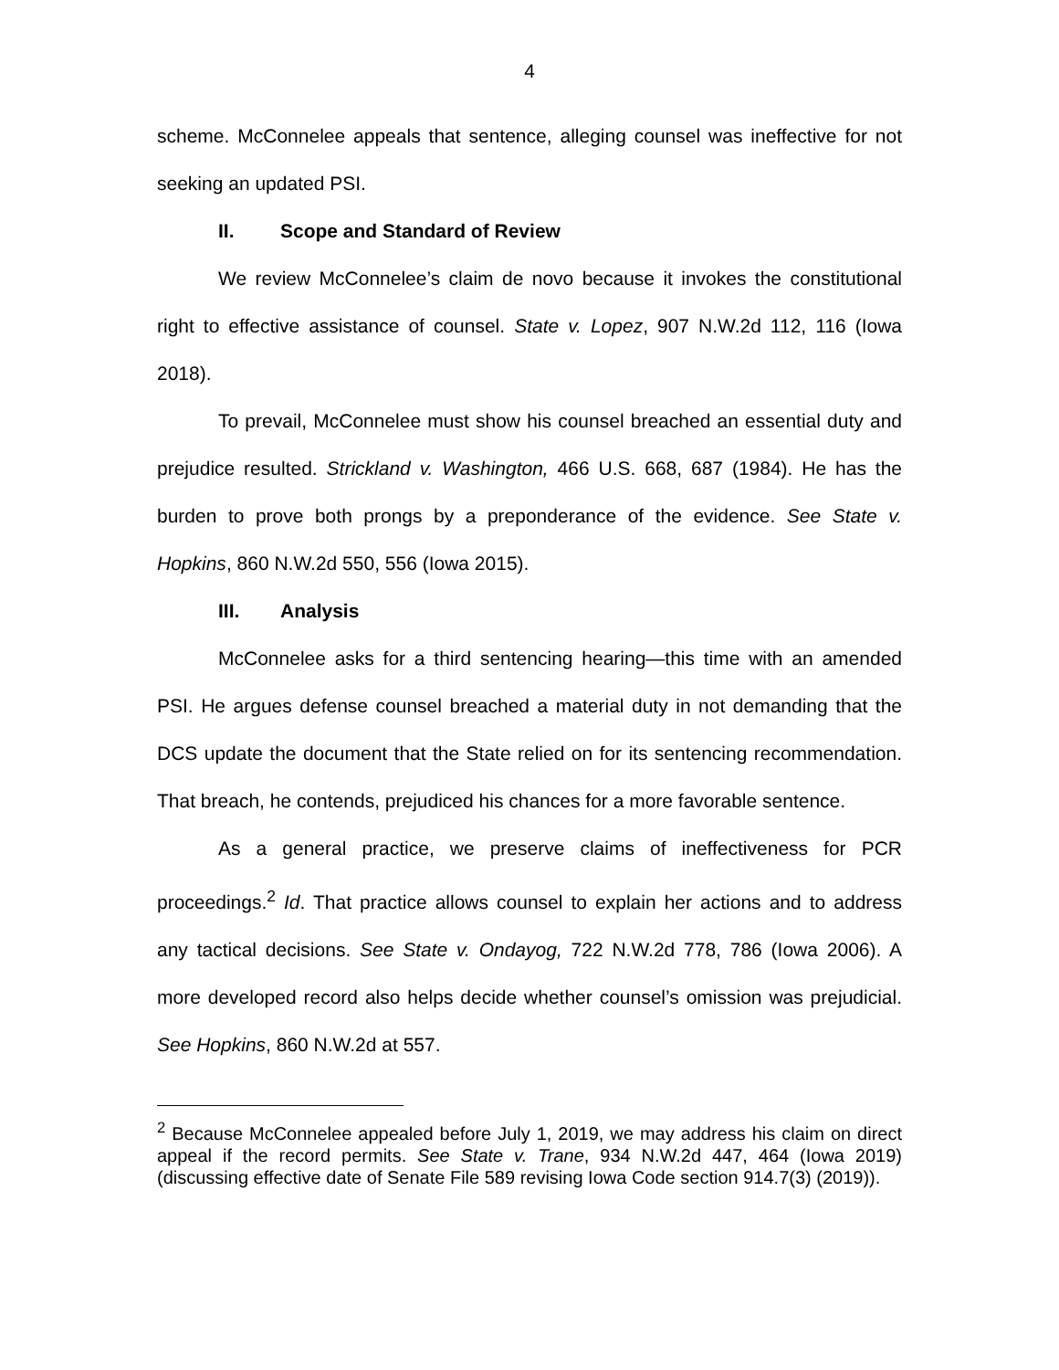4
scheme. McConnelee appeals that sentence, alleging counsel was ineffective for not seeking an updated PSI.
II. Scope and Standard of Review
We review McConnelee’s claim de novo because it invokes the constitutional right to effective assistance of counsel. State v. Lopez, 907 N.W.2d 112, 116 (Iowa 2018).
To prevail, McConnelee must show his counsel breached an essential duty and prejudice resulted. Strickland v. Washington, 466 U.S. 668, 687 (1984). He has the burden to prove both prongs by a preponderance of the evidence. See State v. Hopkins, 860 N.W.2d 550, 556 (Iowa 2015).
III. Analysis
McConnelee asks for a third sentencing hearing—this time with an amended PSI. He argues defense counsel breached a material duty in not demanding that the DCS update the document that the State relied on for its sentencing recommendation. That breach, he contends, prejudiced his chances for a more favorable sentence.
As a general practice, we preserve claims of ineffectiveness for PCR proceedings.<sup>2</sup> Id. That practice allows counsel to explain her actions and to address any tactical decisions. See State v. Ondayog, 722 N.W.2d 778, 786 (Iowa 2006). A more developed record also helps decide whether counsel’s omission was prejudicial. See Hopkins, 860 N.W.2d at 557.
<sup>2</sup> Because McConnelee appealed before July 1, 2019, we may address his claim on direct appeal if the record permits. See State v. Trane, 934 N.W.2d 447, 464 (Iowa 2019) (discussing effective date of Senate File 589 revising Iowa Code section 914.7(3) (2019)).